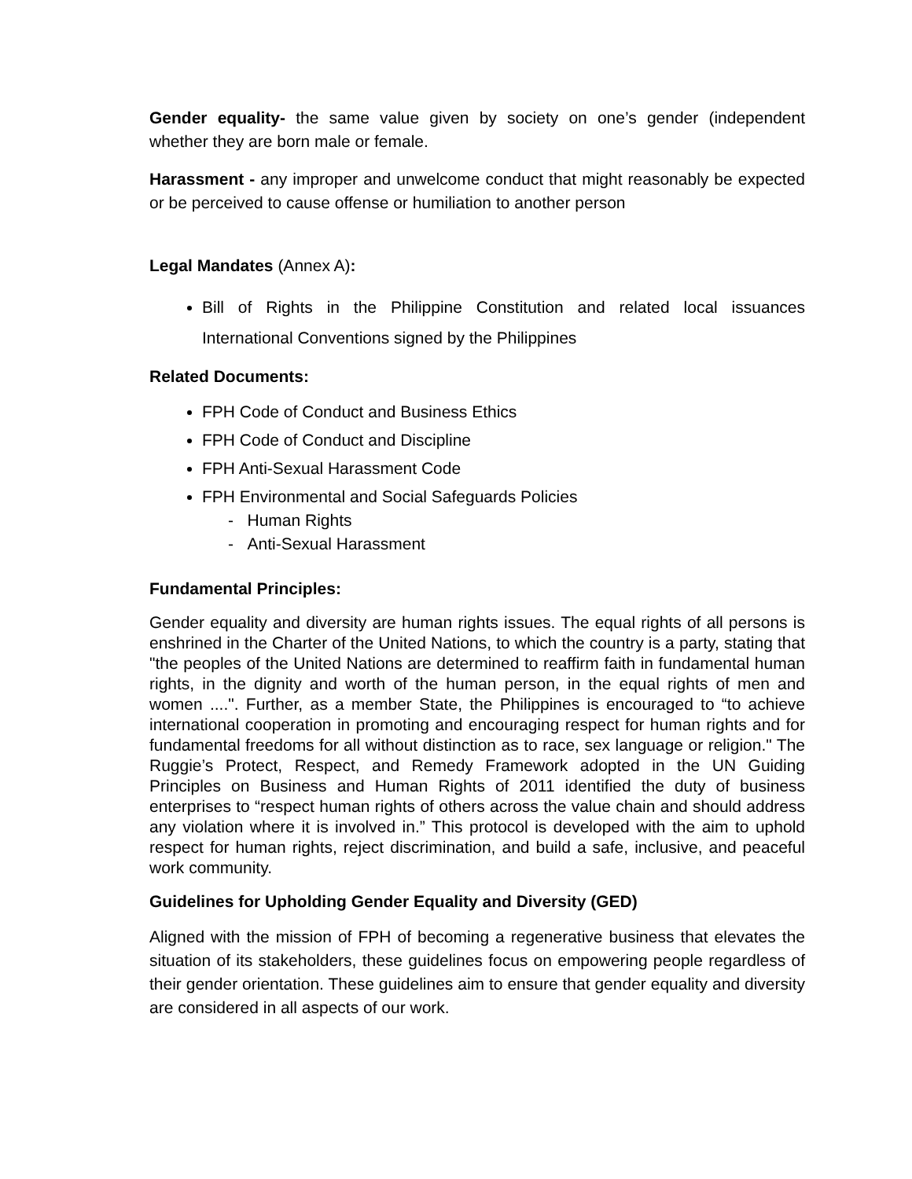Gender equality- the same value given by society on one’s gender (independent whether they are born male or female.
Harassment - any improper and unwelcome conduct that might reasonably be expected or be perceived to cause offense or humiliation to another person
Legal Mandates (Annex A):
Bill of Rights in the Philippine Constitution and related local issuances International Conventions signed by the Philippines
Related Documents:
FPH Code of Conduct and Business Ethics
FPH Code of Conduct and Discipline
FPH Anti-Sexual Harassment Code
FPH Environmental and Social Safeguards Policies
- Human Rights
- Anti-Sexual Harassment
Fundamental Principles:
Gender equality and diversity are human rights issues. The equal rights of all persons is enshrined in the Charter of the United Nations, to which the country is a party, stating that "the peoples of the United Nations are determined to reaffirm faith in fundamental human rights, in the dignity and worth of the human person, in the equal rights of men and women ....". Further, as a member State, the Philippines is encouraged to “to achieve international cooperation in promoting and encouraging respect for human rights and for fundamental freedoms for all without distinction as to race, sex language or religion." The Ruggie’s Protect, Respect, and Remedy Framework adopted in the UN Guiding Principles on Business and Human Rights of 2011 identified the duty of business enterprises to “respect human rights of others across the value chain and should address any violation where it is involved in.” This protocol is developed with the aim to uphold respect for human rights, reject discrimination, and build a safe, inclusive, and peaceful work community.
Guidelines for Upholding Gender Equality and Diversity (GED)
Aligned with the mission of FPH of becoming a regenerative business that elevates the situation of its stakeholders, these guidelines focus on empowering people regardless of their gender orientation. These guidelines aim to ensure that gender equality and diversity are considered in all aspects of our work.